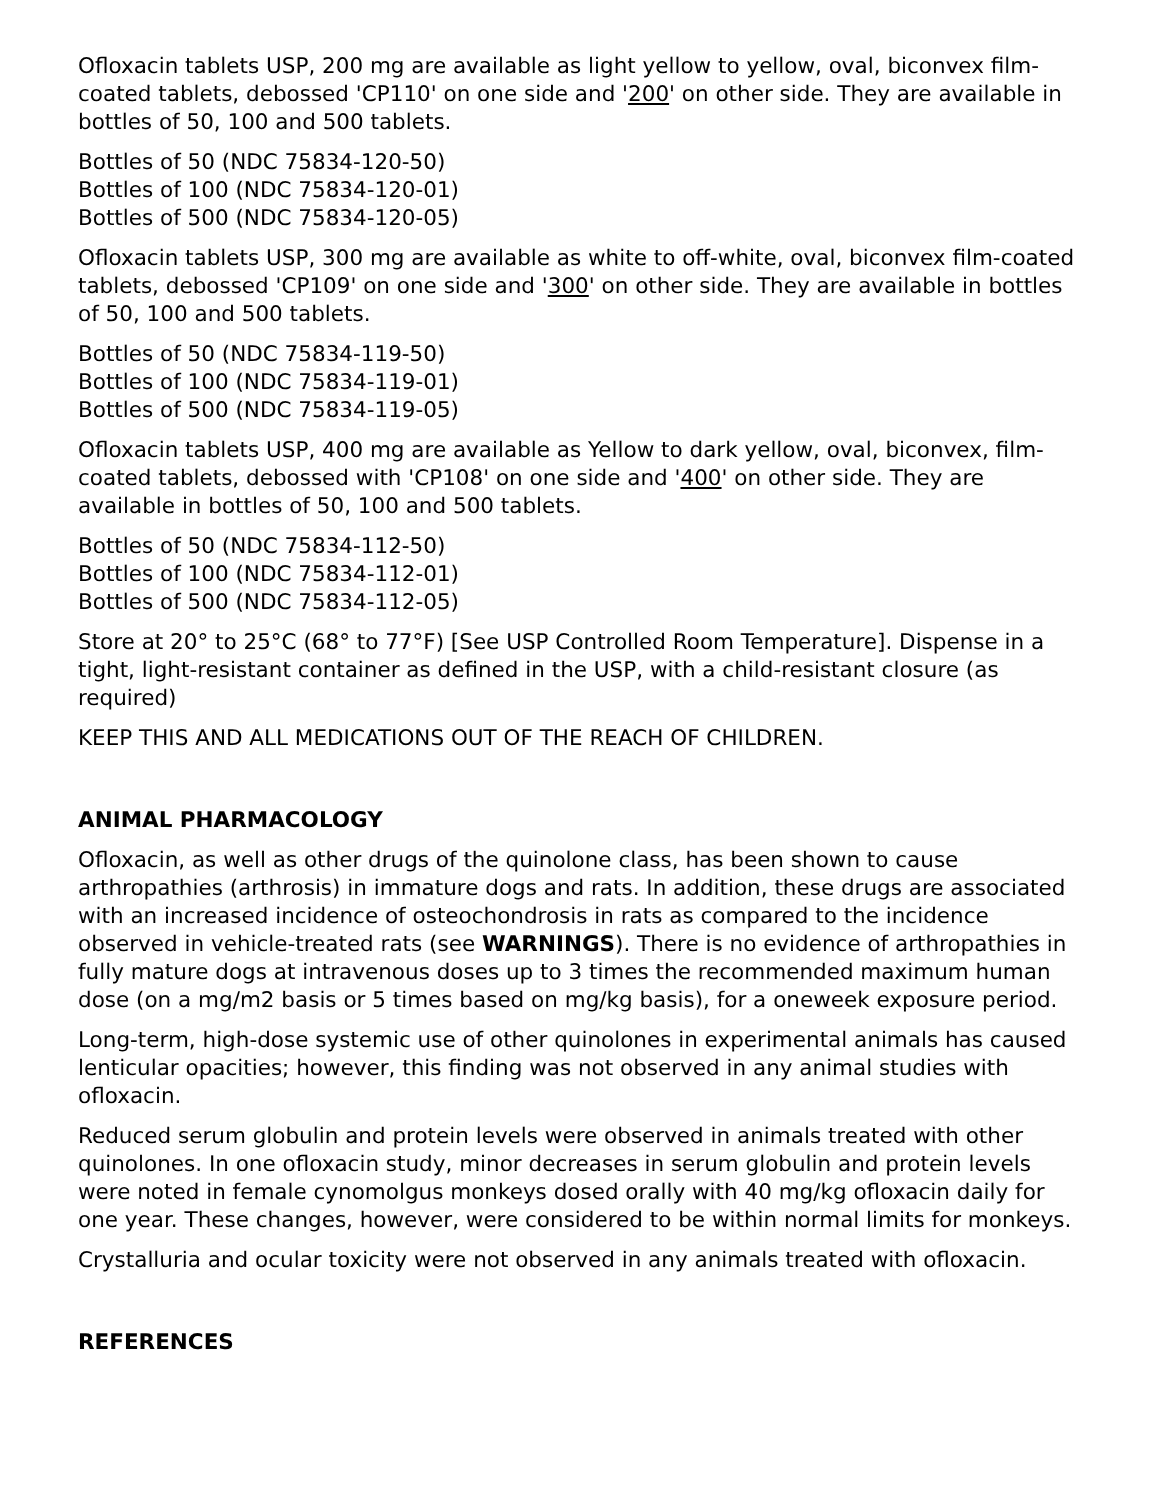Ofloxacin tablets USP, 200 mg are available as light yellow to yellow, oval, biconvex film-coated tablets, debossed 'CP110' on one side and '200' on other side. They are available in bottles of 50, 100 and 500 tablets.
Bottles of 50 (NDC 75834-120-50)
Bottles of 100 (NDC 75834-120-01)
Bottles of 500 (NDC 75834-120-05)
Ofloxacin tablets USP, 300 mg are available as white to off-white, oval, biconvex film-coated tablets, debossed 'CP109' on one side and '300' on other side. They are available in bottles of 50, 100 and 500 tablets.
Bottles of 50 (NDC 75834-119-50)
Bottles of 100 (NDC 75834-119-01)
Bottles of 500 (NDC 75834-119-05)
Ofloxacin tablets USP, 400 mg are available as Yellow to dark yellow, oval, biconvex, film-coated tablets, debossed with 'CP108' on one side and '400' on other side. They are available in bottles of 50, 100 and 500 tablets.
Bottles of 50 (NDC 75834-112-50)
Bottles of 100 (NDC 75834-112-01)
Bottles of 500 (NDC 75834-112-05)
Store at 20° to 25°C (68° to 77°F) [See USP Controlled Room Temperature]. Dispense in a tight, light-resistant container as defined in the USP, with a child-resistant closure (as required)
KEEP THIS AND ALL MEDICATIONS OUT OF THE REACH OF CHILDREN.
ANIMAL PHARMACOLOGY
Ofloxacin, as well as other drugs of the quinolone class, has been shown to cause arthropathies (arthrosis) in immature dogs and rats. In addition, these drugs are associated with an increased incidence of osteochondrosis in rats as compared to the incidence observed in vehicle-treated rats (see WARNINGS). There is no evidence of arthropathies in fully mature dogs at intravenous doses up to 3 times the recommended maximum human dose (on a mg/m2 basis or 5 times based on mg/kg basis), for a oneweek exposure period.
Long-term, high-dose systemic use of other quinolones in experimental animals has caused lenticular opacities; however, this finding was not observed in any animal studies with ofloxacin.
Reduced serum globulin and protein levels were observed in animals treated with other quinolones. In one ofloxacin study, minor decreases in serum globulin and protein levels were noted in female cynomolgus monkeys dosed orally with 40 mg/kg ofloxacin daily for one year. These changes, however, were considered to be within normal limits for monkeys.
Crystalluria and ocular toxicity were not observed in any animals treated with ofloxacin.
REFERENCES